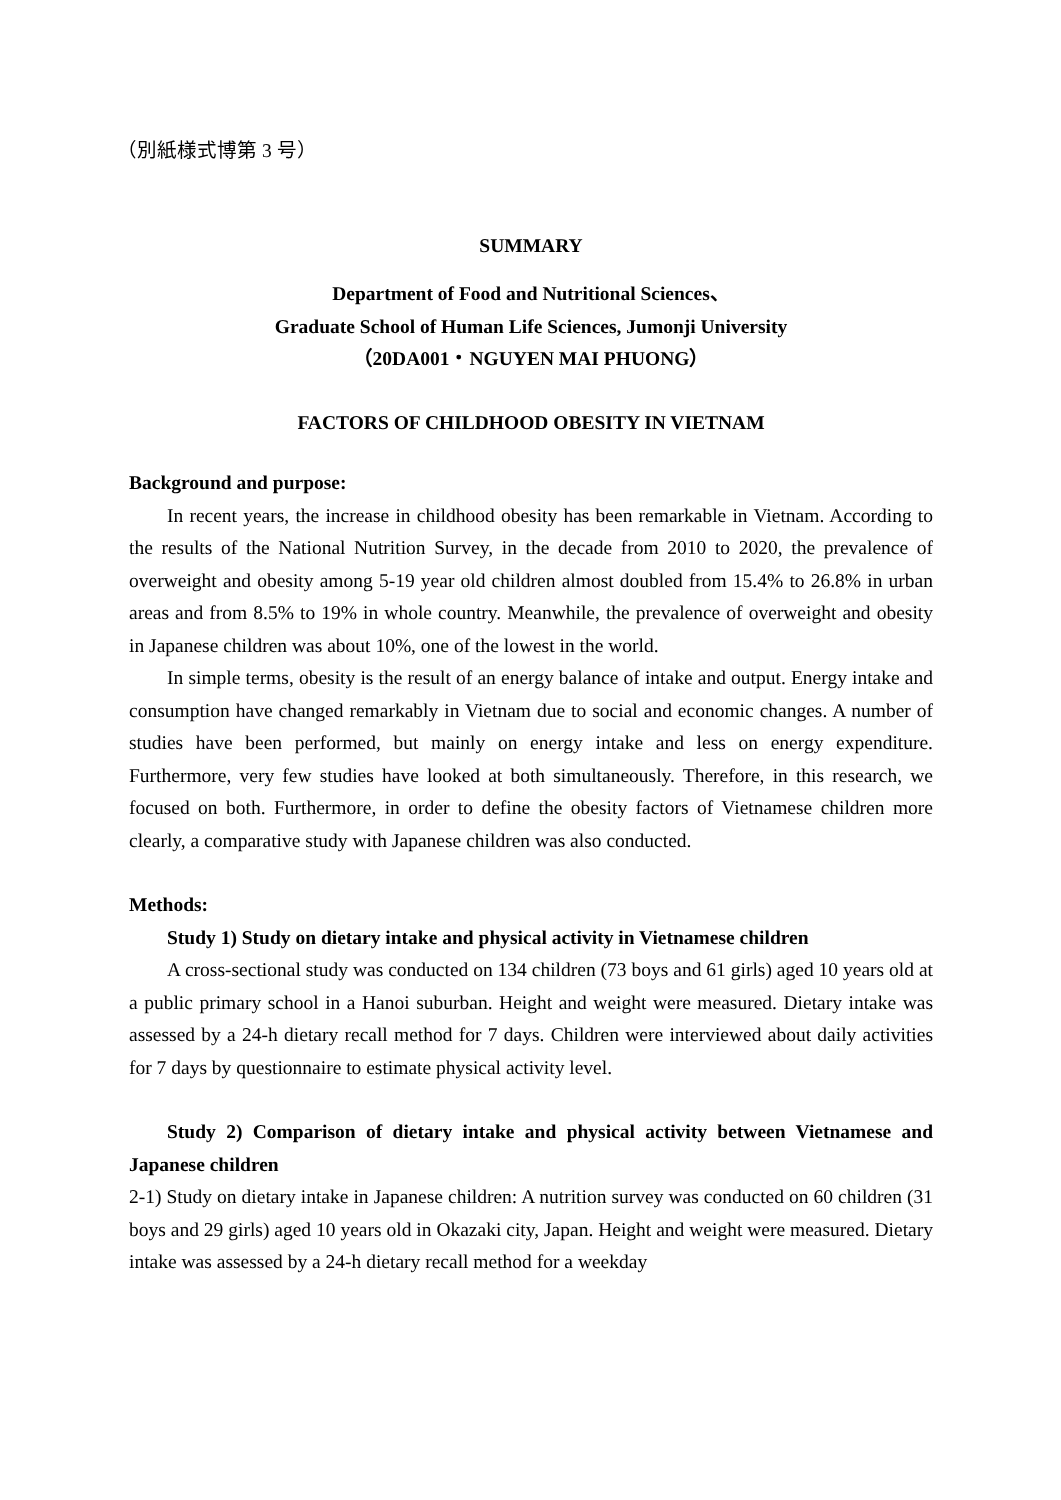（別紙様式博第 3 号）
SUMMARY
Department of Food and Nutritional Sciences、
Graduate School of Human Life Sciences, Jumonji University
（20DA001・NGUYEN MAI PHUONG）
FACTORS OF CHILDHOOD OBESITY IN VIETNAM
Background and purpose:
In recent years, the increase in childhood obesity has been remarkable in Vietnam. According to the results of the National Nutrition Survey, in the decade from 2010 to 2020, the prevalence of overweight and obesity among 5-19 year old children almost doubled from 15.4% to 26.8% in urban areas and from 8.5% to 19% in whole country. Meanwhile, the prevalence of overweight and obesity in Japanese children was about 10%, one of the lowest in the world.
In simple terms, obesity is the result of an energy balance of intake and output. Energy intake and consumption have changed remarkably in Vietnam due to social and economic changes. A number of studies have been performed, but mainly on energy intake and less on energy expenditure. Furthermore, very few studies have looked at both simultaneously. Therefore, in this research, we focused on both. Furthermore, in order to define the obesity factors of Vietnamese children more clearly, a comparative study with Japanese children was also conducted.
Methods:
Study 1) Study on dietary intake and physical activity in Vietnamese children
A cross-sectional study was conducted on 134 children (73 boys and 61 girls) aged 10 years old at a public primary school in a Hanoi suburban. Height and weight were measured. Dietary intake was assessed by a 24-h dietary recall method for 7 days. Children were interviewed about daily activities for 7 days by questionnaire to estimate physical activity level.
Study 2) Comparison of dietary intake and physical activity between Vietnamese and Japanese children
2-1) Study on dietary intake in Japanese children: A nutrition survey was conducted on 60 children (31 boys and 29 girls) aged 10 years old in Okazaki city, Japan. Height and weight were measured. Dietary intake was assessed by a 24-h dietary recall method for a weekday